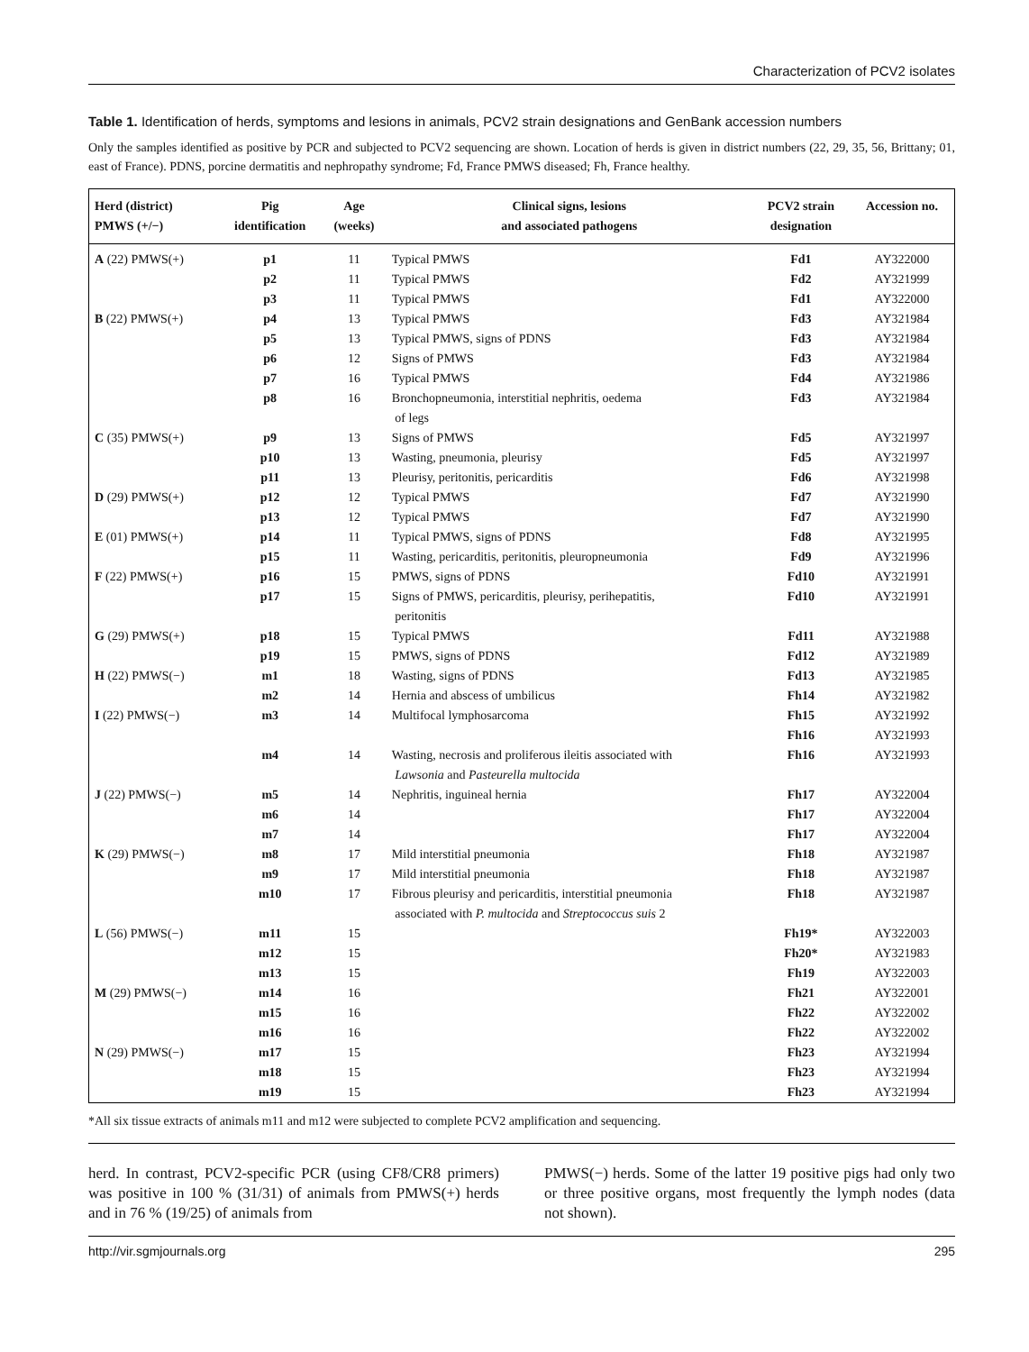Characterization of PCV2 isolates
Table 1. Identification of herds, symptoms and lesions in animals, PCV2 strain designations and GenBank accession numbers
Only the samples identified as positive by PCR and subjected to PCV2 sequencing are shown. Location of herds is given in district numbers (22, 29, 35, 56, Brittany; 01, east of France). PDNS, porcine dermatitis and nephropathy syndrome; Fd, France PMWS diseased; Fh, France healthy.
| Herd (district) PMWS (+/−) | Pig identification | Age (weeks) | Clinical signs, lesions and associated pathogens | PCV2 strain designation | Accession no. |
| --- | --- | --- | --- | --- | --- |
| A (22) PMWS(+) | p1 | 11 | Typical PMWS | Fd1 | AY322000 |
| | p2 | 11 | Typical PMWS | Fd2 | AY321999 |
| | p3 | 11 | Typical PMWS | Fd1 | AY322000 |
| B (22) PMWS(+) | p4 | 13 | Typical PMWS | Fd3 | AY321984 |
| | p5 | 13 | Typical PMWS, signs of PDNS | Fd3 | AY321984 |
| | p6 | 12 | Signs of PMWS | Fd3 | AY321984 |
| | p7 | 16 | Typical PMWS | Fd4 | AY321986 |
| | p8 | 16 | Bronchopneumonia, interstitial nephritis, oedema of legs | Fd3 | AY321984 |
| C (35) PMWS(+) | p9 | 13 | Signs of PMWS | Fd5 | AY321997 |
| | p10 | 13 | Wasting, pneumonia, pleurisy | Fd5 | AY321997 |
| | p11 | 13 | Pleurisy, peritonitis, pericarditis | Fd6 | AY321998 |
| D (29) PMWS(+) | p12 | 12 | Typical PMWS | Fd7 | AY321990 |
| | p13 | 12 | Typical PMWS | Fd7 | AY321990 |
| E (01) PMWS(+) | p14 | 11 | Typical PMWS, signs of PDNS | Fd8 | AY321995 |
| | p15 | 11 | Wasting, pericarditis, peritonitis, pleuropneumonia | Fd9 | AY321996 |
| F (22) PMWS(+) | p16 | 15 | PMWS, signs of PDNS | Fd10 | AY321991 |
| | p17 | 15 | Signs of PMWS, pericarditis, pleurisy, perihepatitis, peritonitis | Fd10 | AY321991 |
| G (29) PMWS(+) | p18 | 15 | Typical PMWS | Fd11 | AY321988 |
| | p19 | 15 | PMWS, signs of PDNS | Fd12 | AY321989 |
| H (22) PMWS(−) | m1 | 18 | Wasting, signs of PDNS | Fd13 | AY321985 |
| | m2 | 14 | Hernia and abscess of umbilicus | Fh14 | AY321982 |
| I (22) PMWS(−) | m3 | 14 | Multifocal lymphosarcoma | Fh15 Fh16 | AY321992 AY321993 |
| | m4 | 14 | Wasting, necrosis and proliferous ileitis associated with Lawsonia and Pasteurella multocida | Fh16 | AY321993 |
| J (22) PMWS(−) | m5 | 14 | Nephritis, inguineal hernia | Fh17 | AY322004 |
| | m6 | 14 | | Fh17 | AY322004 |
| | m7 | 14 | | Fh17 | AY322004 |
| K (29) PMWS(−) | m8 | 17 | Mild interstitial pneumonia | Fh18 | AY321987 |
| | m9 | 17 | Mild interstitial pneumonia | Fh18 | AY321987 |
| | m10 | 17 | Fibrous pleurisy and pericarditis, interstitial pneumonia associated with P. multocida and Streptococcus suis 2 | Fh18 | AY321987 |
| L (56) PMWS(−) | m11 | 15 | | Fh19* | AY322003 |
| | m12 | 15 | | Fh20* | AY321983 |
| | m13 | 15 | | Fh19 | AY322003 |
| M (29) PMWS(−) | m14 | 16 | | Fh21 | AY322001 |
| | m15 | 16 | | Fh22 | AY322002 |
| | m16 | 16 | | Fh22 | AY322002 |
| N (29) PMWS(−) | m17 | 15 | | Fh23 | AY321994 |
| | m18 | 15 | | Fh23 | AY321994 |
| | m19 | 15 | | Fh23 | AY321994 |
*All six tissue extracts of animals m11 and m12 were subjected to complete PCV2 amplification and sequencing.
herd. In contrast, PCV2-specific PCR (using CF8/CR8 primers) was positive in 100 % (31/31) of animals from PMWS(+) herds and in 76 % (19/25) of animals from
PMWS(−) herds. Some of the latter 19 positive pigs had only two or three positive organs, most frequently the lymph nodes (data not shown).
http://vir.sgmjournals.org 295